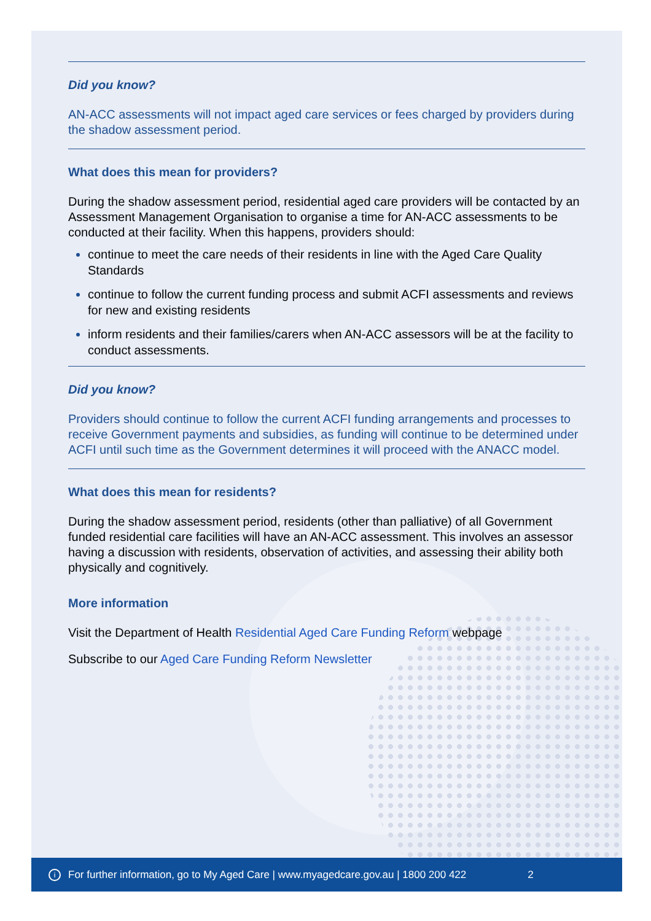Did you know?
AN-ACC assessments will not impact aged care services or fees charged by providers during the shadow assessment period.
What does this mean for providers?
During the shadow assessment period, residential aged care providers will be contacted by an Assessment Management Organisation to organise a time for AN-ACC assessments to be conducted at their facility. When this happens, providers should:
continue to meet the care needs of their residents in line with the Aged Care Quality Standards
continue to follow the current funding process and submit ACFI assessments and reviews for new and existing residents
inform residents and their families/carers when AN-ACC assessors will be at the facility to conduct assessments.
Did you know?
Providers should continue to follow the current ACFI funding arrangements and processes to receive Government payments and subsidies, as funding will continue to be determined under ACFI until such time as the Government determines it will proceed with the ANACC model.
What does this mean for residents?
During the shadow assessment period, residents (other than palliative) of all Government funded residential care facilities will have an AN-ACC assessment. This involves an assessor having a discussion with residents, observation of activities, and assessing their ability both physically and cognitively.
More information
Visit the Department of Health Residential Aged Care Funding Reform webpage
Subscribe to our Aged Care Funding Reform Newsletter
i For further information, go to My Aged Care | www.myagedcare.gov.au | 1800 200 422 2